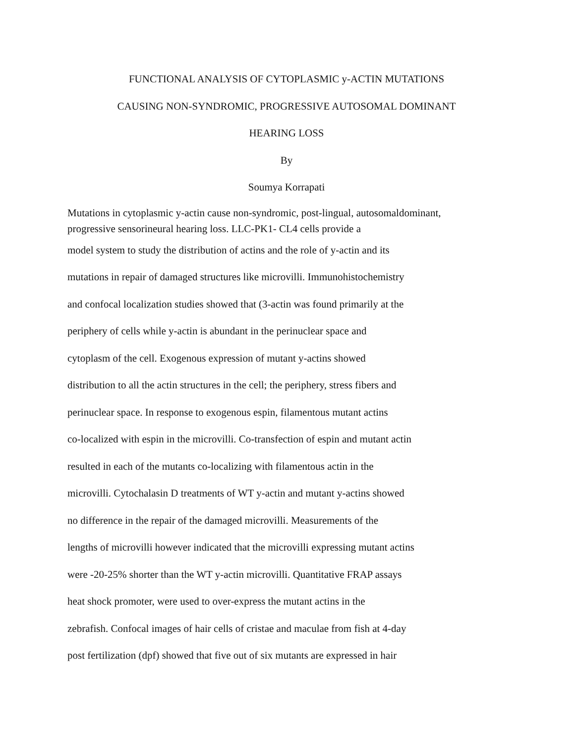FUNCTIONAL ANALYSIS OF CYTOPLASMIC y-ACTIN MUTATIONS
CAUSING NON-SYNDROMIC, PROGRESSIVE AUTOSOMAL DOMINANT
HEARING LOSS
By
Soumya Korrapati
Mutations in cytoplasmic y-actin cause non-syndromic, post-lingual, autosomaldominant,
progressive sensorineural hearing loss. LLC-PK1- CL4 cells provide a
model system to study the distribution of actins and the role of y-actin and its
mutations in repair of damaged structures like microvilli. Immunohistochemistry
and confocal localization studies showed that (3-actin was found primarily at the
periphery of cells while y-actin is abundant in the perinuclear space and
cytoplasm of the cell. Exogenous expression of mutant y-actins showed
distribution to all the actin structures in the cell; the periphery, stress fibers and
perinuclear space. In response to exogenous espin, filamentous mutant actins
co-localized with espin in the microvilli. Co-transfection of espin and mutant actin
resulted in each of the mutants co-localizing with filamentous actin in the
microvilli. Cytochalasin D treatments of WT y-actin and mutant y-actins showed
no difference in the repair of the damaged microvilli. Measurements of the
lengths of microvilli however indicated that the microvilli expressing mutant actins
were -20-25% shorter than the WT y-actin microvilli. Quantitative FRAP assays
heat shock promoter, were used to over-express the mutant actins in the
zebrafish. Confocal images of hair cells of cristae and maculae from fish at 4-day
post fertilization (dpf) showed that five out of six mutants are expressed in hair